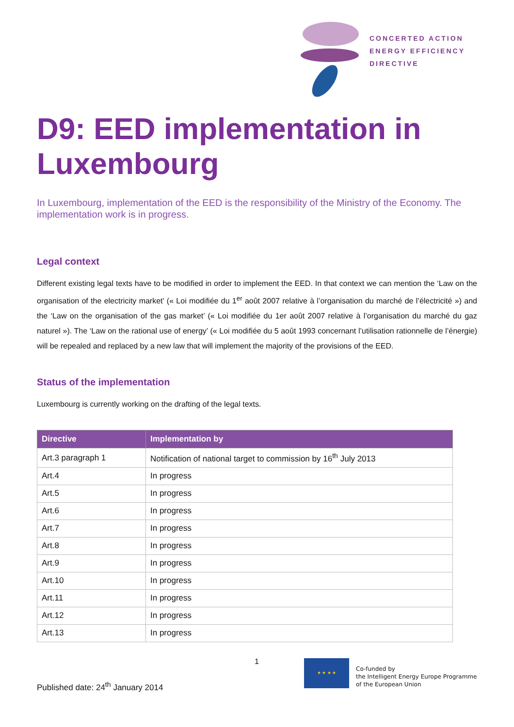CONCERTED ACTION
ENERGY EFFICIENCY
DIRECTIVE
D9: EED implementation in Luxembourg
In Luxembourg, implementation of the EED is the responsibility of the Ministry of the Economy. The implementation work is in progress.
Legal context
Different existing legal texts have to be modified in order to implement the EED. In that context we can mention the ‘Law on the organisation of the electricity market’ (« Loi modifiée du 1<sup>er</sup> août 2007 relative à l’organisation du marché de l’électricité ») and the ‘Law on the organisation of the gas market’ (« Loi modifiée du 1er août 2007 relative à l’organisation du marché du gaz naturel »). The ‘Law on the rational use of energy’ (« Loi modifiée du 5 août 1993 concernant l’utilisation rationnelle de l’énergie) will be repealed and replaced by a new law that will implement the majority of the provisions of the EED.
Status of the implementation
Luxembourg is currently working on the drafting of the legal texts.
| Directive | Implementation by |
| --- | --- |
| Art.3 paragraph 1 | Notification of national target to commission by 16<sup>th</sup> July 2013 |
| Art.4 | In progress |
| Art.5 | In progress |
| Art.6 | In progress |
| Art.7 | In progress |
| Art.8 | In progress |
| Art.9 | In progress |
| Art.10 | In progress |
| Art.11 | In progress |
| Art.12 | In progress |
| Art.13 | In progress |
1
Published date: 24<sup>th</sup> January 2014
★ ★ ★ ★
Co-funded by
the Intelligent Energy Europe Programme
of the European Union